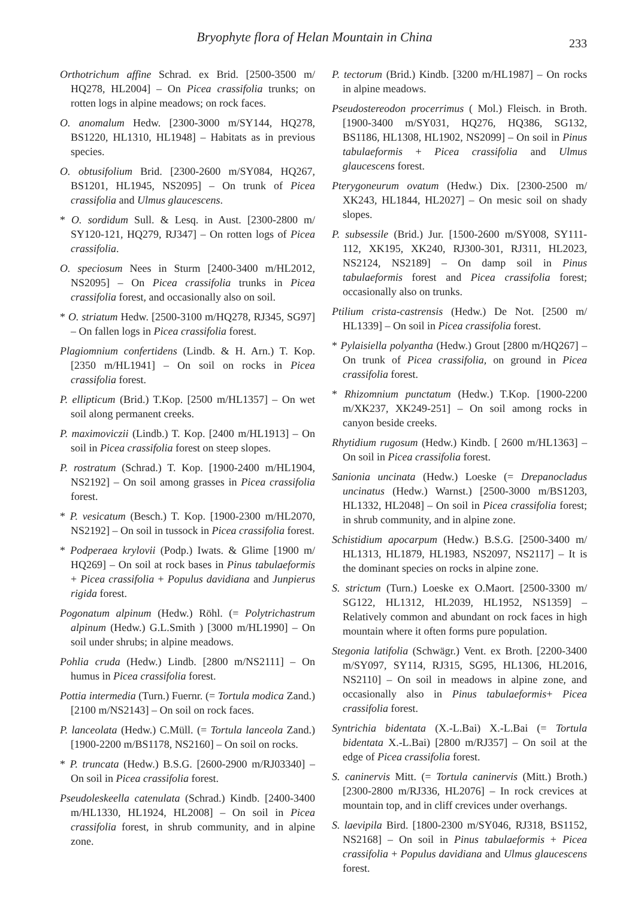Bryophyte flora of Helan Mountain in China
233
Orthotrichum affine Schrad. ex Brid. [2500-3500 m/ HQ278, HL2004] – On Picea crassifolia trunks; on rotten logs in alpine meadows; on rock faces.
O. anomalum Hedw. [2300-3000 m/SY144, HQ278, BS1220, HL1310, HL1948] – Habitats as in previous species.
O. obtusifolium Brid. [2300-2600 m/SY084, HQ267, BS1201, HL1945, NS2095] – On trunk of Picea crassifolia and Ulmus glaucescens.
* O. sordidum Sull. & Lesq. in Aust. [2300-2800 m/ SY120-121, HQ279, RJ347] – On rotten logs of Picea crassifolia.
O. speciosum Nees in Sturm [2400-3400 m/HL2012, NS2095] – On Picea crassifolia trunks in Picea crassifolia forest, and occasionally also on soil.
* O. striatum Hedw. [2500-3100 m/HQ278, RJ345, SG97] – On fallen logs in Picea crassifolia forest.
Plagiomnium confertidens (Lindb. & H. Arn.) T. Kop. [2350 m/HL1941] – On soil on rocks in Picea crassifolia forest.
P. ellipticum (Brid.) T.Kop. [2500 m/HL1357] – On wet soil along permanent creeks.
P. maximoviczii (Lindb.) T. Kop. [2400 m/HL1913] – On soil in Picea crassifolia forest on steep slopes.
P. rostratum (Schrad.) T. Kop. [1900-2400 m/HL1904, NS2192] – On soil among grasses in Picea crassifolia forest.
* P. vesicatum (Besch.) T. Kop. [1900-2300 m/HL2070, NS2192] – On soil in tussock in Picea crassifolia forest.
* Podperaea krylovii (Podp.) Iwats. & Glime [1900 m/ HQ269] – On soil at rock bases in Pinus tabulaeformis + Picea crassifolia + Populus davidiana and Junpierus rigida forest.
Pogonatum alpinum (Hedw.) Röhl. (= Polytrichastrum alpinum (Hedw.) G.L.Smith ) [3000 m/HL1990] – On soil under shrubs; in alpine meadows.
Pohlia cruda (Hedw.) Lindb. [2800 m/NS2111] – On humus in Picea crassifolia forest.
Pottia intermedia (Turn.) Fuernr. (= Tortula modica Zand.) [2100 m/NS2143] – On soil on rock faces.
P. lanceolata (Hedw.) C.Müll. (= Tortula lanceola Zand.) [1900-2200 m/BS1178, NS2160] – On soil on rocks.
* P. truncata (Hedw.) B.S.G. [2600-2900 m/RJ03340] – On soil in Picea crassifolia forest.
Pseudoleskeella catenulata (Schrad.) Kindb. [2400-3400 m/HL1330, HL1924, HL2008] – On soil in Picea crassifolia forest, in shrub community, and in alpine zone.
P. tectorum (Brid.) Kindb. [3200 m/HL1987] – On rocks in alpine meadows.
Pseudostereodon procerrimus ( Mol.) Fleisch. in Broth. [1900-3400 m/SY031, HQ276, HQ386, SG132, BS1186, HL1308, HL1902, NS2099] – On soil in Pinus tabulaeformis + Picea crassifolia and Ulmus glaucescens forest.
Pterygoneurum ovatum (Hedw.) Dix. [2300-2500 m/ XK243, HL1844, HL2027] – On mesic soil on shady slopes.
P. subsessile (Brid.) Jur. [1500-2600 m/SY008, SY111-112, XK195, XK240, RJ300-301, RJ311, HL2023, NS2124, NS2189] – On damp soil in Pinus tabulaeformis forest and Picea crassifolia forest; occasionally also on trunks.
Ptilium crista-castrensis (Hedw.) De Not. [2500 m/ HL1339] – On soil in Picea crassifolia forest.
* Pylaisiella polyantha (Hedw.) Grout [2800 m/HQ267] – On trunk of Picea crassifolia, on ground in Picea crassifolia forest.
* Rhizomnium punctatum (Hedw.) T.Kop. [1900-2200 m/XK237, XK249-251] – On soil among rocks in canyon beside creeks.
Rhytidium rugosum (Hedw.) Kindb. [ 2600 m/HL1363] – On soil in Picea crassifolia forest.
Sanionia uncinata (Hedw.) Loeske (= Drepanocladus uncinatus (Hedw.) Warnst.) [2500-3000 m/BS1203, HL1332, HL2048] – On soil in Picea crassifolia forest; in shrub community, and in alpine zone.
Schistidium apocarpum (Hedw.) B.S.G. [2500-3400 m/ HL1313, HL1879, HL1983, NS2097, NS2117] – It is the dominant species on rocks in alpine zone.
S. strictum (Turn.) Loeske ex O.Maort. [2500-3300 m/ SG122, HL1312, HL2039, HL1952, NS1359] – Relatively common and abundant on rock faces in high mountain where it often forms pure population.
Stegonia latifolia (Schwägr.) Vent. ex Broth. [2200-3400 m/SY097, SY114, RJ315, SG95, HL1306, HL2016, NS2110] – On soil in meadows in alpine zone, and occasionally also in Pinus tabulaeformis+ Picea crassifolia forest.
Syntrichia bidentata (X.-L.Bai) X.-L.Bai (= Tortula bidentata X.-L.Bai) [2800 m/RJ357] – On soil at the edge of Picea crassifolia forest.
S. caninervis Mitt. (= Tortula caninervis (Mitt.) Broth.) [2300-2800 m/RJ336, HL2076] – In rock crevices at mountain top, and in cliff crevices under overhangs.
S. laevipila Bird. [1800-2300 m/SY046, RJ318, BS1152, NS2168] – On soil in Pinus tabulaeformis + Picea crassifolia + Populus davidiana and Ulmus glaucescens forest.